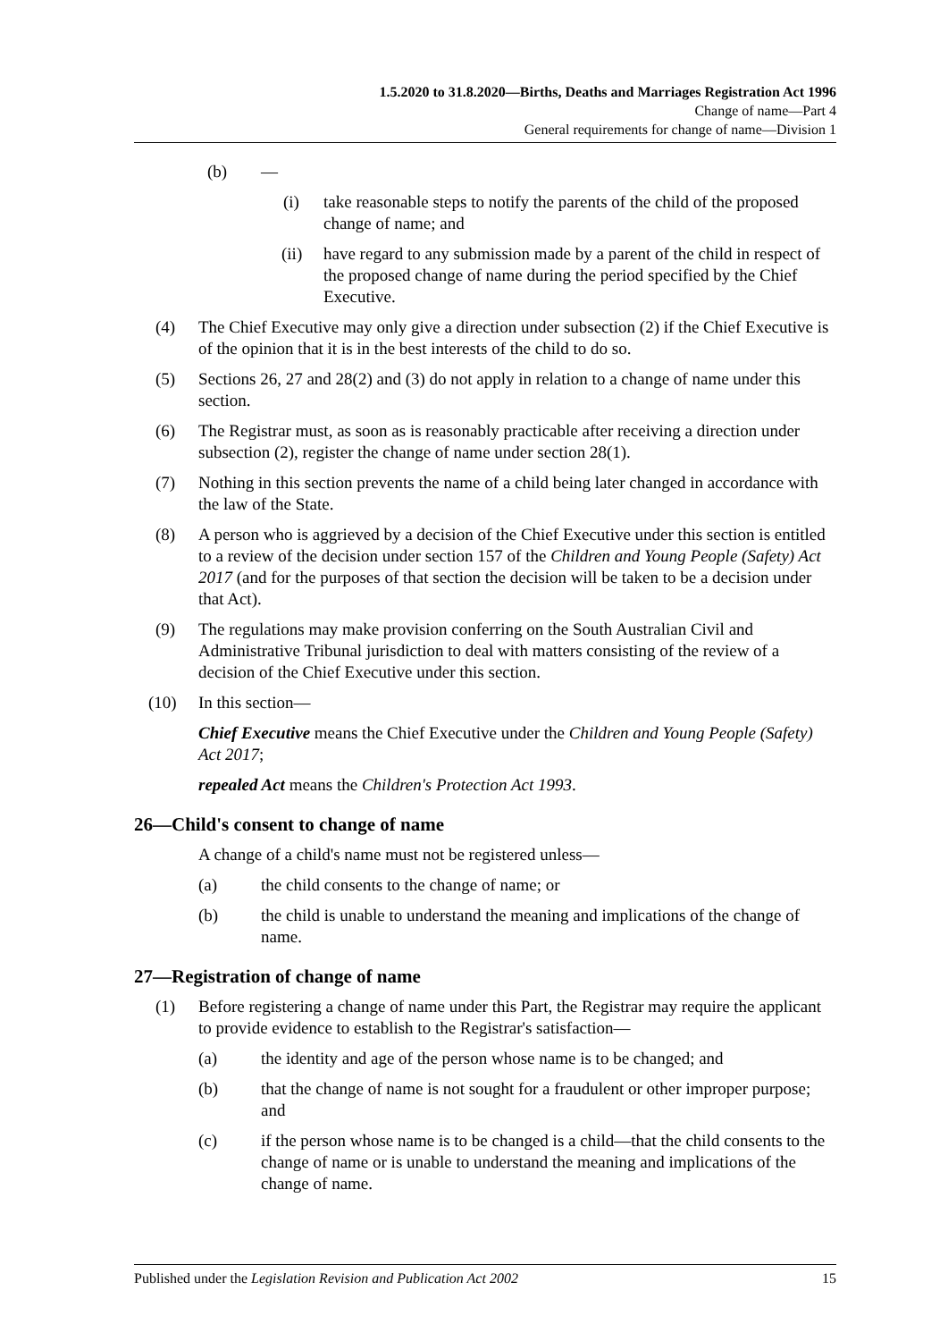1.5.2020 to 31.8.2020—Births, Deaths and Marriages Registration Act 1996
Change of name—Part 4
General requirements for change of name—Division 1
(b) —
(i) take reasonable steps to notify the parents of the child of the proposed change of name; and
(ii) have regard to any submission made by a parent of the child in respect of the proposed change of name during the period specified by the Chief Executive.
(4) The Chief Executive may only give a direction under subsection (2) if the Chief Executive is of the opinion that it is in the best interests of the child to do so.
(5) Sections 26, 27 and 28(2) and (3) do not apply in relation to a change of name under this section.
(6) The Registrar must, as soon as is reasonably practicable after receiving a direction under subsection (2), register the change of name under section 28(1).
(7) Nothing in this section prevents the name of a child being later changed in accordance with the law of the State.
(8) A person who is aggrieved by a decision of the Chief Executive under this section is entitled to a review of the decision under section 157 of the Children and Young People (Safety) Act 2017 (and for the purposes of that section the decision will be taken to be a decision under that Act).
(9) The regulations may make provision conferring on the South Australian Civil and Administrative Tribunal jurisdiction to deal with matters consisting of the review of a decision of the Chief Executive under this section.
(10) In this section—
Chief Executive means the Chief Executive under the Children and Young People (Safety) Act 2017;
repealed Act means the Children's Protection Act 1993.
26—Child's consent to change of name
A change of a child's name must not be registered unless—
(a) the child consents to the change of name; or
(b) the child is unable to understand the meaning and implications of the change of name.
27—Registration of change of name
(1) Before registering a change of name under this Part, the Registrar may require the applicant to provide evidence to establish to the Registrar's satisfaction—
(a) the identity and age of the person whose name is to be changed; and
(b) that the change of name is not sought for a fraudulent or other improper purpose; and
(c) if the person whose name is to be changed is a child—that the child consents to the change of name or is unable to understand the meaning and implications of the change of name.
Published under the Legislation Revision and Publication Act 2002 15